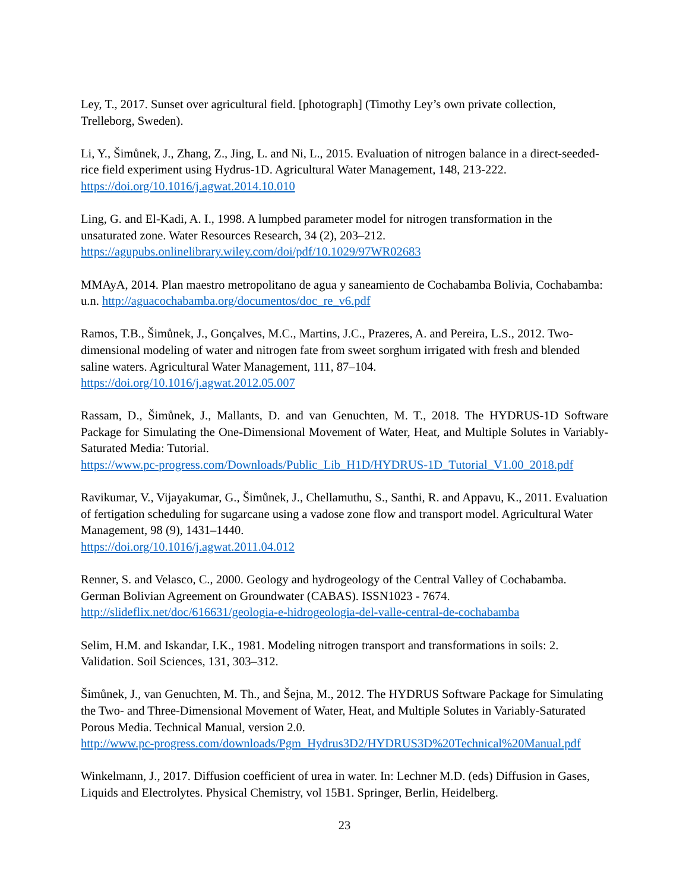Ley, T., 2017. Sunset over agricultural field. [photograph] (Timothy Ley’s own private collection, Trelleborg, Sweden).
Li, Y., Šimůnek, J., Zhang, Z., Jing, L. and Ni, L., 2015. Evaluation of nitrogen balance in a direct-seeded-rice field experiment using Hydrus-1D. Agricultural Water Management, 148, 213-222.
https://doi.org/10.1016/j.agwat.2014.10.010
Ling, G. and El-Kadi, A. I., 1998. A lumpbed parameter model for nitrogen transformation in the unsaturated zone. Water Resources Research, 34 (2), 203–212.
https://agupubs.onlinelibrary.wiley.com/doi/pdf/10.1029/97WR02683
MMAyA, 2014. Plan maestro metropolitano de agua y saneamiento de Cochabamba Bolivia, Cochabamba: u.n. http://aguacochabamba.org/documentos/doc_re_v6.pdf
Ramos, T.B., Šimůnek, J., Gonçalves, M.C., Martins, J.C., Prazeres, A. and Pereira, L.S., 2012. Two-dimensional modeling of water and nitrogen fate from sweet sorghum irrigated with fresh and blended saline waters. Agricultural Water Management, 111, 87–104.
https://doi.org/10.1016/j.agwat.2012.05.007
Rassam, D., Šimůnek, J., Mallants, D. and van Genuchten, M. T., 2018. The HYDRUS-1D Software Package for Simulating the One-Dimensional Movement of Water, Heat, and Multiple Solutes in Variably-Saturated Media: Tutorial.
https://www.pc-progress.com/Downloads/Public_Lib_H1D/HYDRUS-1D_Tutorial_V1.00_2018.pdf
Ravikumar, V., Vijayakumar, G., Šimůnek, J., Chellamuthu, S., Santhi, R. and Appavu, K., 2011. Evaluation of fertigation scheduling for sugarcane using a vadose zone flow and transport model. Agricultural Water Management, 98 (9), 1431–1440.
https://doi.org/10.1016/j.agwat.2011.04.012
Renner, S. and Velasco, C., 2000. Geology and hydrogeology of the Central Valley of Cochabamba. German Bolivian Agreement on Groundwater (CABAS). ISSN1023 - 7674.
http://slideflix.net/doc/616631/geologia-e-hidrogeologia-del-valle-central-de-cochabamba
Selim, H.M. and Iskandar, I.K., 1981. Modeling nitrogen transport and transformations in soils: 2. Validation. Soil Sciences, 131, 303–312.
Šimůnek, J., van Genuchten, M. Th., and Šejna, M., 2012. The HYDRUS Software Package for Simulating the Two- and Three-Dimensional Movement of Water, Heat, and Multiple Solutes in Variably-Saturated Porous Media. Technical Manual, version 2.0.
http://www.pc-progress.com/downloads/Pgm_Hydrus3D2/HYDRUS3D%20Technical%20Manual.pdf
Winkelmann, J., 2017. Diffusion coefficient of urea in water. In: Lechner M.D. (eds) Diffusion in Gases, Liquids and Electrolytes. Physical Chemistry, vol 15B1. Springer, Berlin, Heidelberg.
23